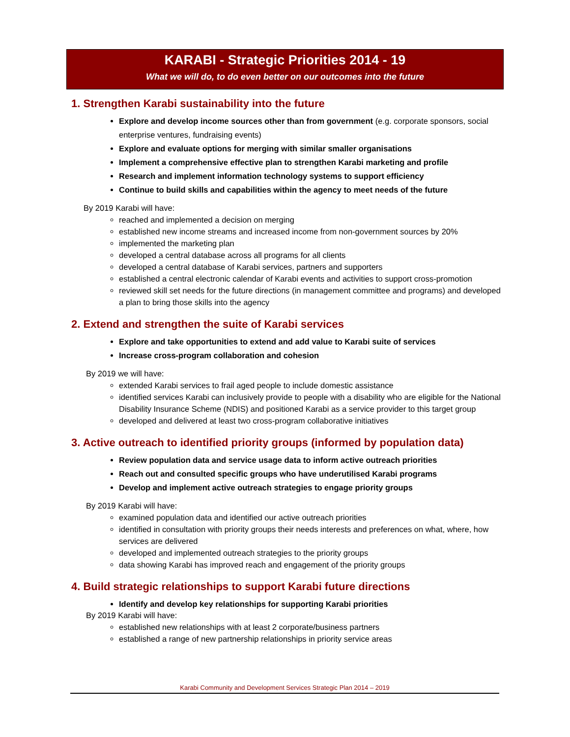KARABI - Strategic Priorities 2014 - 19
What we will do, to do even better on our outcomes into the future
1. Strengthen Karabi sustainability into the future
Explore and develop income sources other than from government (e.g. corporate sponsors, social enterprise ventures, fundraising events)
Explore and evaluate options for merging with similar smaller organisations
Implement a comprehensive effective plan to strengthen Karabi marketing and profile
Research and implement information technology systems to support efficiency
Continue to build skills and capabilities within the agency to meet needs of the future
By 2019 Karabi will have:
reached and implemented a decision on merging
established new income streams and increased income from non-government sources by 20%
implemented the marketing plan
developed a central database across all programs for all clients
developed a central database of Karabi services, partners and supporters
established a central electronic calendar of Karabi events and activities to support cross-promotion
reviewed skill set needs for the future directions (in management committee and programs) and developed a plan to bring those skills into the agency
2. Extend and strengthen the suite of Karabi services
Explore and take opportunities to extend and add value to Karabi suite of services
Increase cross-program collaboration and cohesion
By 2019 we will have:
extended Karabi services to frail aged people to include domestic assistance
identified services Karabi can inclusively provide to people with a disability who are eligible for the National Disability Insurance Scheme (NDIS) and positioned Karabi as a service provider to this target group
developed and delivered at least two cross-program collaborative initiatives
3. Active outreach to identified priority groups (informed by population data)
Review population data and service usage data to inform active outreach priorities
Reach out and consulted specific groups who have underutilised Karabi programs
Develop and implement active outreach strategies to engage priority groups
By 2019 Karabi will have:
examined population data and identified our active outreach priorities
identified in consultation with priority groups their needs interests and preferences on what, where, how services are delivered
developed and implemented outreach strategies to the priority groups
data showing Karabi has improved reach and engagement of the priority groups
4. Build strategic relationships to support Karabi future directions
Identify and develop key relationships for supporting Karabi priorities
By 2019 Karabi will have:
established new relationships with at least 2 corporate/business partners
established a range of new partnership relationships in priority service areas
Karabi Community and Development Services Strategic Plan 2014 – 2019